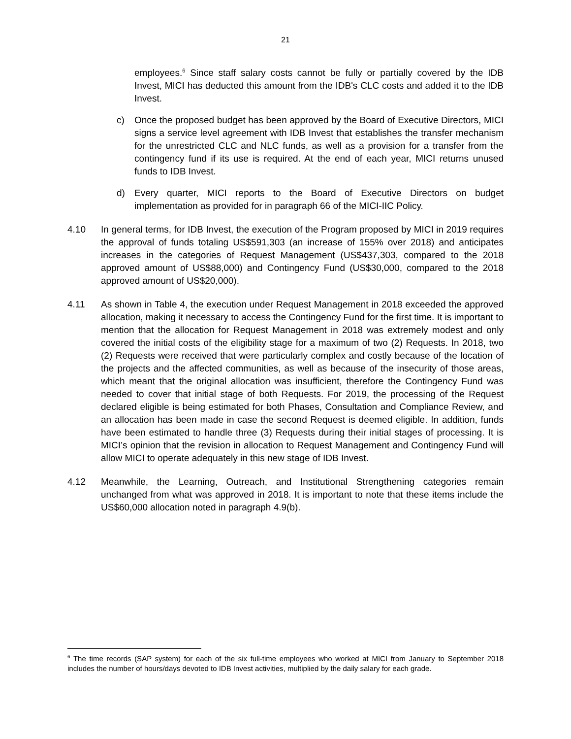21
employees.<sup>6</sup> Since staff salary costs cannot be fully or partially covered by the IDB Invest, MICI has deducted this amount from the IDB's CLC costs and added it to the IDB Invest.
c) Once the proposed budget has been approved by the Board of Executive Directors, MICI signs a service level agreement with IDB Invest that establishes the transfer mechanism for the unrestricted CLC and NLC funds, as well as a provision for a transfer from the contingency fund if its use is required. At the end of each year, MICI returns unused funds to IDB Invest.
d) Every quarter, MICI reports to the Board of Executive Directors on budget implementation as provided for in paragraph 66 of the MICI-IIC Policy.
4.10 In general terms, for IDB Invest, the execution of the Program proposed by MICI in 2019 requires the approval of funds totaling US$591,303 (an increase of 155% over 2018) and anticipates increases in the categories of Request Management (US$437,303, compared to the 2018 approved amount of US$88,000) and Contingency Fund (US$30,000, compared to the 2018 approved amount of US$20,000).
4.11 As shown in Table 4, the execution under Request Management in 2018 exceeded the approved allocation, making it necessary to access the Contingency Fund for the first time. It is important to mention that the allocation for Request Management in 2018 was extremely modest and only covered the initial costs of the eligibility stage for a maximum of two (2) Requests. In 2018, two (2) Requests were received that were particularly complex and costly because of the location of the projects and the affected communities, as well as because of the insecurity of those areas, which meant that the original allocation was insufficient, therefore the Contingency Fund was needed to cover that initial stage of both Requests. For 2019, the processing of the Request declared eligible is being estimated for both Phases, Consultation and Compliance Review, and an allocation has been made in case the second Request is deemed eligible. In addition, funds have been estimated to handle three (3) Requests during their initial stages of processing. It is MICI’s opinion that the revision in allocation to Request Management and Contingency Fund will allow MICI to operate adequately in this new stage of IDB Invest.
4.12 Meanwhile, the Learning, Outreach, and Institutional Strengthening categories remain unchanged from what was approved in 2018. It is important to note that these items include the US$60,000 allocation noted in paragraph 4.9(b).
<sup>6</sup> The time records (SAP system) for each of the six full-time employees who worked at MICI from January to September 2018 includes the number of hours/days devoted to IDB Invest activities, multiplied by the daily salary for each grade.